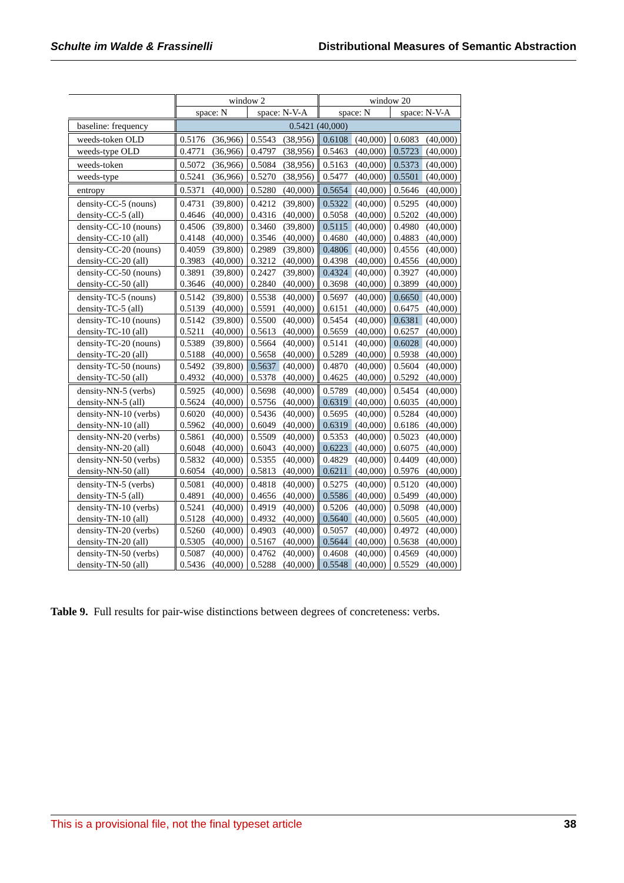Schulte im Walde & Frassinelli Distributional Measures of Semantic Abstraction
| | window 2 | | | | window 20 | | | |
| | space: N | | space: N-V-A | | space: N | | space: N-V-A | |
| baseline: frequency | 0.5421 (40,000) | | | | | | | |
| weeds-token OLD | 0.5176 | (36,966) | 0.5543 | (38,956) | 0.6108 | (40,000) | 0.6083 | (40,000) |
| weeds-type OLD | 0.4771 | (36,966) | 0.4797 | (38,956) | 0.5463 | (40,000) | 0.5723 | (40,000) |
| weeds-token | 0.5072 | (36,966) | 0.5084 | (38,956) | 0.5163 | (40,000) | 0.5373 | (40,000) |
| weeds-type | 0.5241 | (36,966) | 0.5270 | (38,956) | 0.5477 | (40,000) | 0.5501 | (40,000) |
| entropy | 0.5371 | (40,000) | 0.5280 | (40,000) | 0.5654 | (40,000) | 0.5646 | (40,000) |
| density-CC-5 (nouns) | 0.4731 | (39,800) | 0.4212 | (39,800) | 0.5322 | (40,000) | 0.5295 | (40,000) |
| density-CC-5 (all) | 0.4646 | (40,000) | 0.4316 | (40,000) | 0.5058 | (40,000) | 0.5202 | (40,000) |
| density-CC-10 (nouns) | 0.4506 | (39,800) | 0.3460 | (39,800) | 0.5115 | (40,000) | 0.4980 | (40,000) |
| density-CC-10 (all) | 0.4148 | (40,000) | 0.3546 | (40,000) | 0.4680 | (40,000) | 0.4883 | (40,000) |
| density-CC-20 (nouns) | 0.4059 | (39,800) | 0.2989 | (39,800) | 0.4806 | (40,000) | 0.4556 | (40,000) |
| density-CC-20 (all) | 0.3983 | (40,000) | 0.3212 | (40,000) | 0.4398 | (40,000) | 0.4556 | (40,000) |
| density-CC-50 (nouns) | 0.3891 | (39,800) | 0.2427 | (39,800) | 0.4324 | (40,000) | 0.3927 | (40,000) |
| density-CC-50 (all) | 0.3646 | (40,000) | 0.2840 | (40,000) | 0.3698 | (40,000) | 0.3899 | (40,000) |
| density-TC-5 (nouns) | 0.5142 | (39,800) | 0.5538 | (40,000) | 0.5697 | (40,000) | 0.6650 | (40,000) |
| density-TC-5 (all) | 0.5139 | (40,000) | 0.5591 | (40,000) | 0.6151 | (40,000) | 0.6475 | (40,000) |
| density-TC-10 (nouns) | 0.5142 | (39,800) | 0.5500 | (40,000) | 0.5454 | (40,000) | 0.6381 | (40,000) |
| density-TC-10 (all) | 0.5211 | (40,000) | 0.5613 | (40,000) | 0.5659 | (40,000) | 0.6257 | (40,000) |
| density-TC-20 (nouns) | 0.5389 | (39,800) | 0.5664 | (40,000) | 0.5141 | (40,000) | 0.6028 | (40,000) |
| density-TC-20 (all) | 0.5188 | (40,000) | 0.5658 | (40,000) | 0.5289 | (40,000) | 0.5938 | (40,000) |
| density-TC-50 (nouns) | 0.5492 | (39,800) | 0.5637 | (40,000) | 0.4870 | (40,000) | 0.5604 | (40,000) |
| density-TC-50 (all) | 0.4932 | (40,000) | 0.5378 | (40,000) | 0.4625 | (40,000) | 0.5292 | (40,000) |
| density-NN-5 (verbs) | 0.5925 | (40,000) | 0.5698 | (40,000) | 0.5789 | (40,000) | 0.5454 | (40,000) |
| density-NN-5 (all) | 0.5624 | (40,000) | 0.5756 | (40,000) | 0.6319 | (40,000) | 0.6035 | (40,000) |
| density-NN-10 (verbs) | 0.6020 | (40,000) | 0.5436 | (40,000) | 0.5695 | (40,000) | 0.5284 | (40,000) |
| density-NN-10 (all) | 0.5962 | (40,000) | 0.6049 | (40,000) | 0.6319 | (40,000) | 0.6186 | (40,000) |
| density-NN-20 (verbs) | 0.5861 | (40,000) | 0.5509 | (40,000) | 0.5353 | (40,000) | 0.5023 | (40,000) |
| density-NN-20 (all) | 0.6048 | (40,000) | 0.6043 | (40,000) | 0.6223 | (40,000) | 0.6075 | (40,000) |
| density-NN-50 (verbs) | 0.5832 | (40,000) | 0.5355 | (40,000) | 0.4829 | (40,000) | 0.4409 | (40,000) |
| density-NN-50 (all) | 0.6054 | (40,000) | 0.5813 | (40,000) | 0.6211 | (40,000) | 0.5976 | (40,000) |
| density-TN-5 (verbs) | 0.5081 | (40,000) | 0.4818 | (40,000) | 0.5275 | (40,000) | 0.5120 | (40,000) |
| density-TN-5 (all) | 0.4891 | (40,000) | 0.4656 | (40,000) | 0.5586 | (40,000) | 0.5499 | (40,000) |
| density-TN-10 (verbs) | 0.5241 | (40,000) | 0.4919 | (40,000) | 0.5206 | (40,000) | 0.5098 | (40,000) |
| density-TN-10 (all) | 0.5128 | (40,000) | 0.4932 | (40,000) | 0.5640 | (40,000) | 0.5605 | (40,000) |
| density-TN-20 (verbs) | 0.5260 | (40,000) | 0.4903 | (40,000) | 0.5057 | (40,000) | 0.4972 | (40,000) |
| density-TN-20 (all) | 0.5305 | (40,000) | 0.5167 | (40,000) | 0.5644 | (40,000) | 0.5638 | (40,000) |
| density-TN-50 (verbs) | 0.5087 | (40,000) | 0.4762 | (40,000) | 0.4608 | (40,000) | 0.4569 | (40,000) |
| density-TN-50 (all) | 0.5436 | (40,000) | 0.5288 | (40,000) | 0.5548 | (40,000) | 0.5529 | (40,000) |
Table 9. Full results for pair-wise distinctions between degrees of concreteness: verbs.
This is a provisional file, not the final typeset article 38